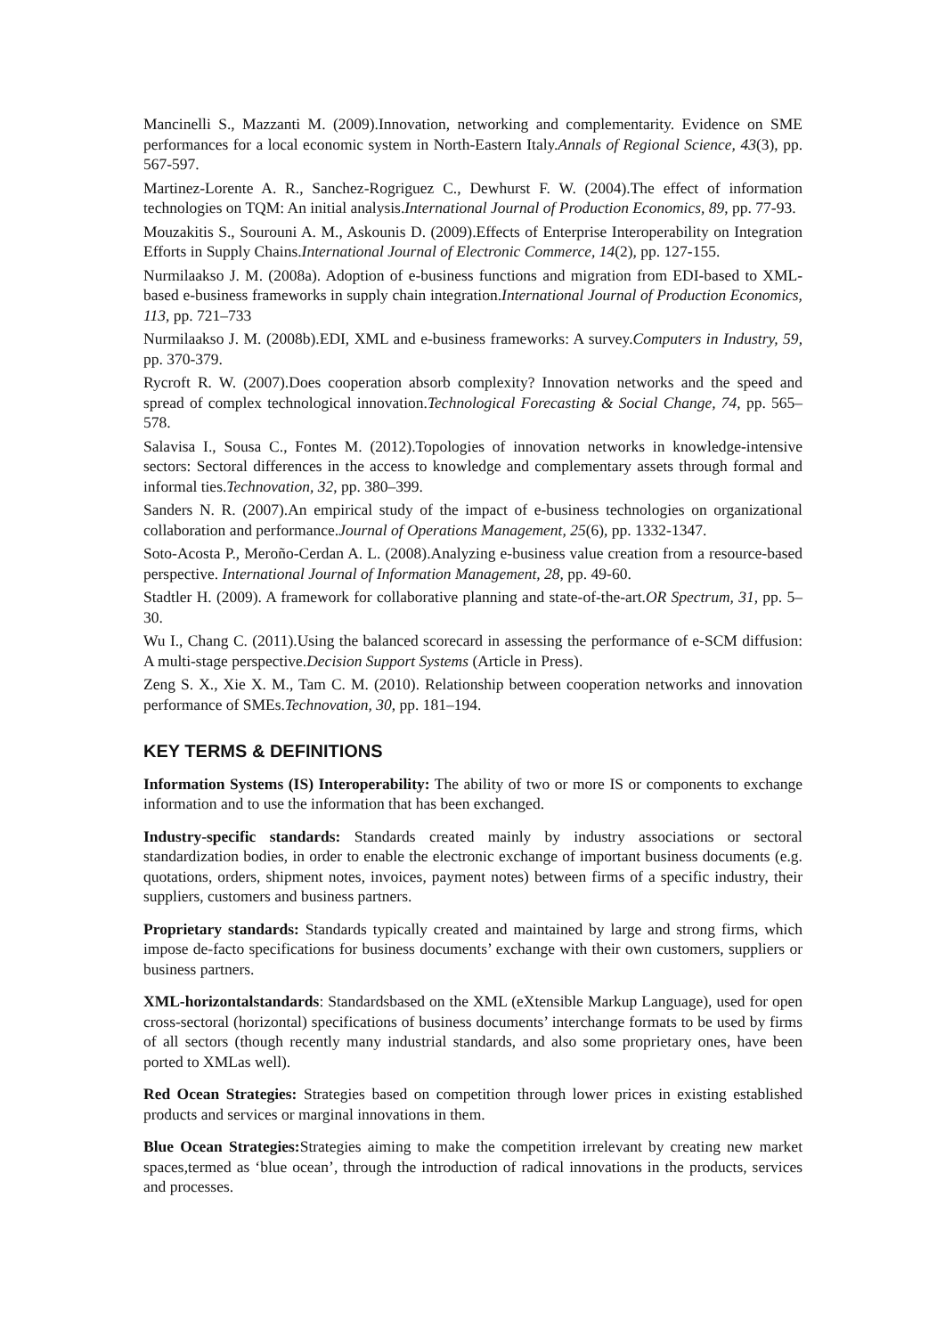Mancinelli S., Mazzanti M. (2009).Innovation, networking and complementarity. Evidence on SME performances for a local economic system in North-Eastern Italy.Annals of Regional Science, 43(3), pp. 567-597.
Martinez-Lorente A. R., Sanchez-Rogriguez C., Dewhurst F. W. (2004).The effect of information technologies on TQM: An initial analysis.International Journal of Production Economics, 89, pp. 77-93.
Mouzakitis S., Sourouni A. M., Askounis D. (2009).Effects of Enterprise Interoperability on Integration Efforts in Supply Chains.International Journal of Electronic Commerce, 14(2), pp. 127-155.
Nurmilaakso J. M. (2008a). Adoption of e-business functions and migration from EDI-based to XML-based e-business frameworks in supply chain integration.International Journal of Production Economics, 113, pp. 721–733
Nurmilaakso J. M. (2008b).EDI, XML and e-business frameworks: A survey.Computers in Industry, 59, pp. 370-379.
Rycroft R. W. (2007).Does cooperation absorb complexity? Innovation networks and the speed and spread of complex technological innovation.Technological Forecasting & Social Change, 74, pp. 565–578.
Salavisa I., Sousa C., Fontes M. (2012).Topologies of innovation networks in knowledge-intensive sectors: Sectoral differences in the access to knowledge and complementary assets through formal and informal ties.Technovation, 32, pp. 380–399.
Sanders N. R. (2007).An empirical study of the impact of e-business technologies on organizational collaboration and performance.Journal of Operations Management, 25(6), pp. 1332-1347.
Soto-Acosta P., Meroño-Cerdan A. L. (2008).Analyzing e-business value creation from a resource-based perspective. International Journal of Information Management, 28, pp. 49-60.
Stadtler H. (2009). A framework for collaborative planning and state-of-the-art.OR Spectrum, 31, pp. 5–30.
Wu I., Chang C. (2011).Using the balanced scorecard in assessing the performance of e-SCM diffusion: A multi-stage perspective.Decision Support Systems (Article in Press).
Zeng S. X., Xie X. M., Tam C. M. (2010). Relationship between cooperation networks and innovation performance of SMEs.Technovation, 30, pp. 181–194.
KEY TERMS & DEFINITIONS
Information Systems (IS) Interoperability: The ability of two or more IS or components to exchange information and to use the information that has been exchanged.
Industry-specific standards: Standards created mainly by industry associations or sectoral standardization bodies, in order to enable the electronic exchange of important business documents (e.g. quotations, orders, shipment notes, invoices, payment notes) between firms of a specific industry, their suppliers, customers and business partners.
Proprietary standards: Standards typically created and maintained by large and strong firms, which impose de-facto specifications for business documents’ exchange with their own customers, suppliers or business partners.
XML-horizontalstandards: Standardsbased on the XML (eXtensible Markup Language), used for open cross-sectoral (horizontal) specifications of business documents’ interchange formats to be used by firms of all sectors (though recently many industrial standards, and also some proprietary ones, have been ported to XMLas well).
Red Ocean Strategies: Strategies based on competition through lower prices in existing established products and services or marginal innovations in them.
Blue Ocean Strategies: Strategies aiming to make the competition irrelevant by creating new market spaces,termed as ‘blue ocean’, through the introduction of radical innovations in the products, services and processes.